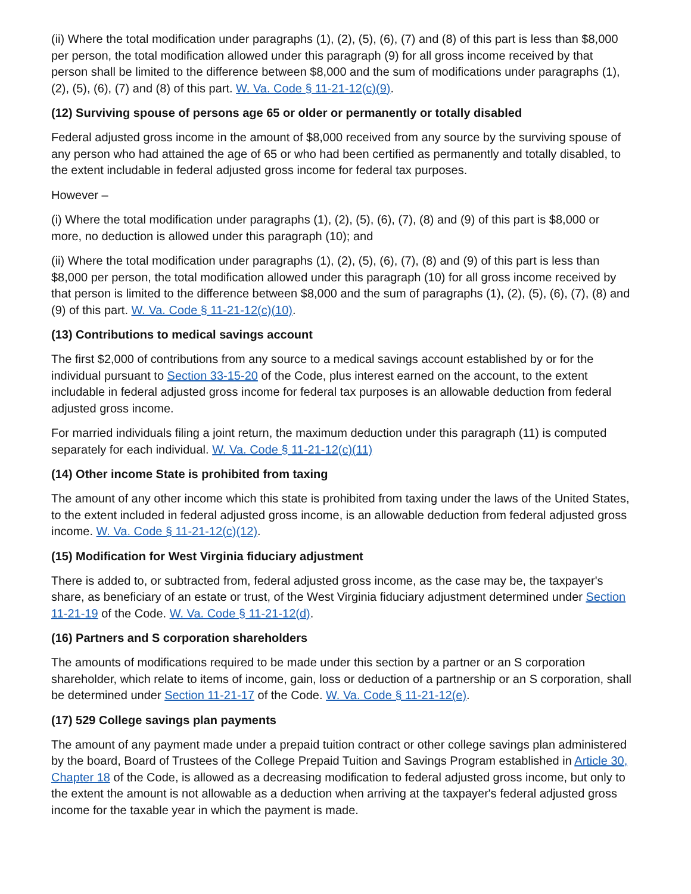(ii) Where the total modification under paragraphs (1), (2), (5), (6), (7) and (8) of this part is less than $8,000 per person, the total modification allowed under this paragraph (9) for all gross income received by that person shall be limited to the difference between $8,000 and the sum of modifications under paragraphs (1), (2), (5), (6), (7) and (8) of this part. W. Va. Code § 11-21-12(c)(9).
(12) Surviving spouse of persons age 65 or older or permanently or totally disabled
Federal adjusted gross income in the amount of $8,000 received from any source by the surviving spouse of any person who had attained the age of 65 or who had been certified as permanently and totally disabled, to the extent includable in federal adjusted gross income for federal tax purposes.
However –
(i) Where the total modification under paragraphs (1), (2), (5), (6), (7), (8) and (9) of this part is $8,000 or more, no deduction is allowed under this paragraph (10); and
(ii) Where the total modification under paragraphs (1), (2), (5), (6), (7), (8) and (9) of this part is less than $8,000 per person, the total modification allowed under this paragraph (10) for all gross income received by that person is limited to the difference between $8,000 and the sum of paragraphs (1), (2), (5), (6), (7), (8) and (9) of this part. W. Va. Code § 11-21-12(c)(10).
(13) Contributions to medical savings account
The first $2,000 of contributions from any source to a medical savings account established by or for the individual pursuant to Section 33-15-20 of the Code, plus interest earned on the account, to the extent includable in federal adjusted gross income for federal tax purposes is an allowable deduction from federal adjusted gross income.
For married individuals filing a joint return, the maximum deduction under this paragraph (11) is computed separately for each individual. W. Va. Code § 11-21-12(c)(11)
(14) Other income State is prohibited from taxing
The amount of any other income which this state is prohibited from taxing under the laws of the United States, to the extent included in federal adjusted gross income, is an allowable deduction from federal adjusted gross income. W. Va. Code § 11-21-12(c)(12).
(15) Modification for West Virginia fiduciary adjustment
There is added to, or subtracted from, federal adjusted gross income, as the case may be, the taxpayer's share, as beneficiary of an estate or trust, of the West Virginia fiduciary adjustment determined under Section 11-21-19 of the Code. W. Va. Code § 11-21-12(d).
(16) Partners and S corporation shareholders
The amounts of modifications required to be made under this section by a partner or an S corporation shareholder, which relate to items of income, gain, loss or deduction of a partnership or an S corporation, shall be determined under Section 11-21-17 of the Code. W. Va. Code § 11-21-12(e).
(17) 529 College savings plan payments
The amount of any payment made under a prepaid tuition contract or other college savings plan administered by the board, Board of Trustees of the College Prepaid Tuition and Savings Program established in Article 30, Chapter 18 of the Code, is allowed as a decreasing modification to federal adjusted gross income, but only to the extent the amount is not allowable as a deduction when arriving at the taxpayer's federal adjusted gross income for the taxable year in which the payment is made.